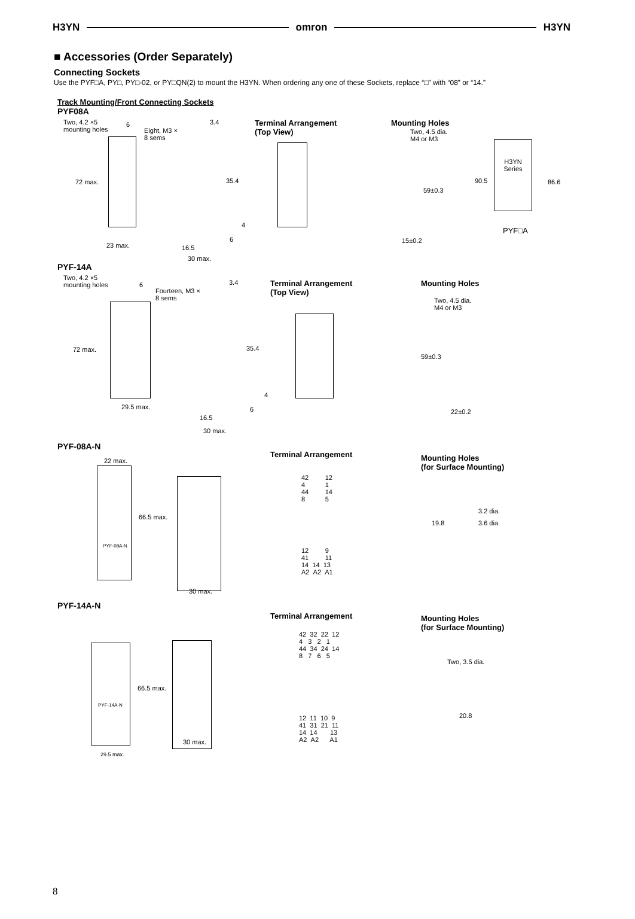H3YN omron H3YN
■ Accessories (Order Separately)
Connecting Sockets
Use the PYF□A, PY□, PY□-02, or PY□QN(2) to mount the H3YN. When ordering any one of these Sockets, replace “□” with “08” or “14.”
Track Mounting/Front Connecting Sockets
PYF08A
Two, 4.2 ×5
mounting holes
6
Eight, M3 ×
8 sems
72 max.
23 max.
3.4
35.4
4
6
16.5
30 max.
Terminal Arrangement
(Top View)
Mounting Holes
Two, 4.5 dia.
M4 or M3
59±0.3
15±0.2
H3YN
Series
90.5 86.6
PYF□A
PYF-14A
Two, 4.2 ×5
mounting holes
6
Fourteen, M3 ×
8 sems
72 max.
29.5 max.
3.4
35.4
4
6
16.5
30 max.
Terminal Arrangement
(Top View)
Mounting Holes
Two, 4.5 dia.
M4 or M3
59±0.3
22±0.2
PYF-08A-N
22 max.
PYF-08A-N
66.5 max.
30 max.
Terminal Arrangement
42 12
4 1
44 14
8 5
12 9
41 11
14 14 13
A2 A2 A1
Mounting Holes
(for Surface Mounting)
19.8
3.2 dia.
3.6 dia.
PYF-14A-N
PYF-14A-N
66.5 max.
29.5 max.
30 max.
Terminal Arrangement
42 32 22 12
4 3 2 1
44 34 24 14
8 7 6 5
12 11 10 9
41 31 21 11
14 14 13
A2 A2 A1
Mounting Holes
(for Surface Mounting)
Two, 3.5 dia.
20.8
8